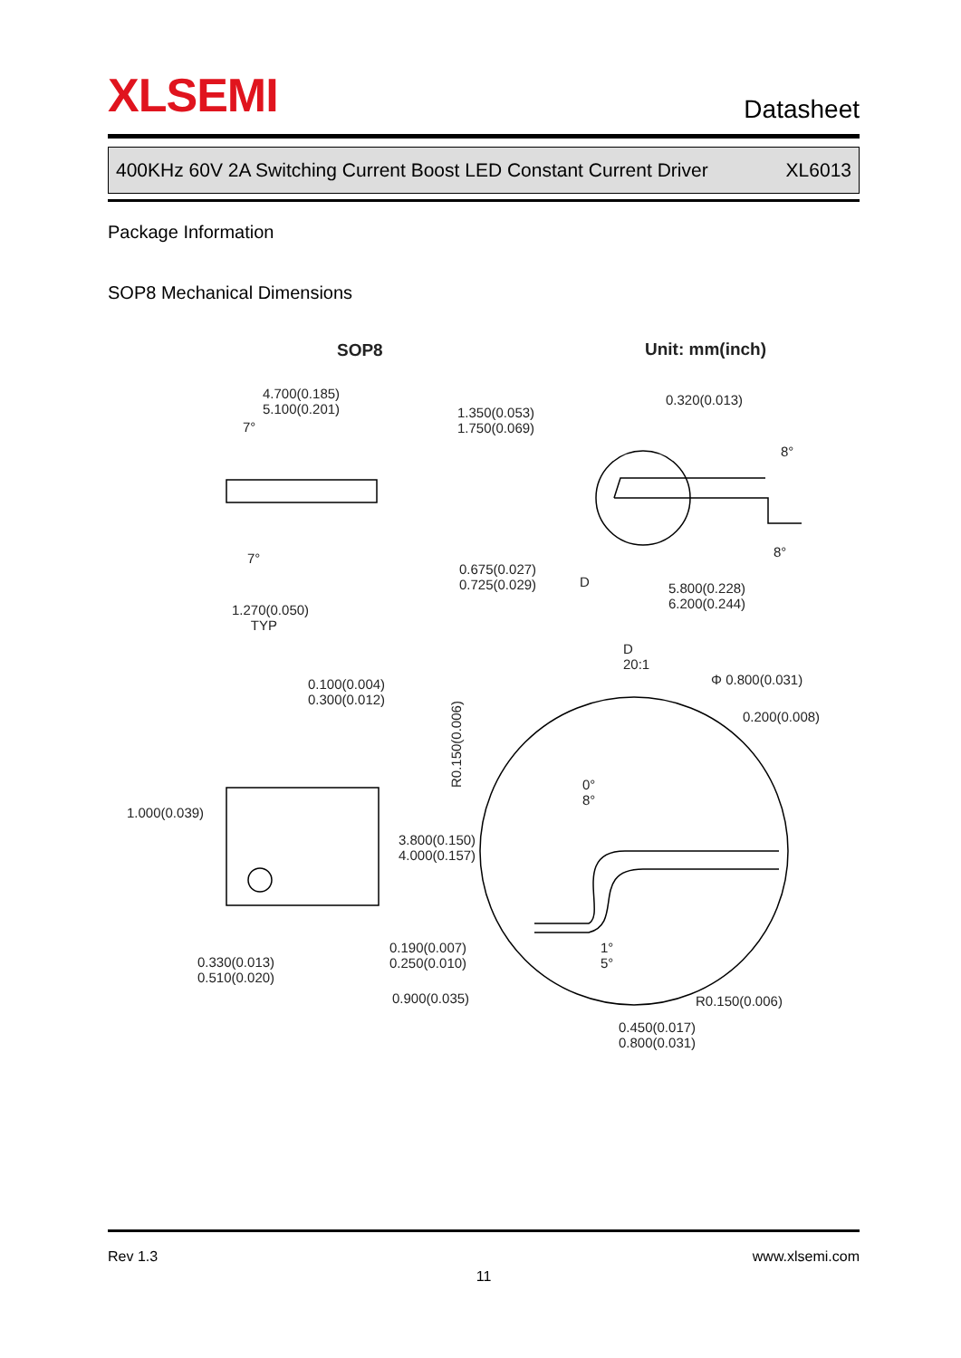XLSEMI Datasheet
400KHz 60V 2A Switching Current Boost LED Constant Current Driver XL6013
Package Information
SOP8 Mechanical Dimensions
SOP8 Unit: mm(inch)
4.700(0.185)
5.100(0.201)
1.350(0.053)
1.750(0.069)
0.320(0.013)
7°
8°
7° 8°
0.675(0.027)
0.725(0.029)
D
5.800(0.228)
6.200(0.244)
1.270(0.050)
TYP
D
20:1
0.100(0.004)
0.300(0.012)
Φ 0.800(0.031)
0.200(0.008)
R0.150(0.006)
0°
8°
1.000(0.039)
3.800(0.150)
4.000(0.157)
0.190(0.007)
0.250(0.010)
1°
5°
0.330(0.013)
0.510(0.020)
0.900(0.035) R0.150(0.006)
0.450(0.017)
0.800(0.031)
Rev 1.3 www.xlsemi.com
11